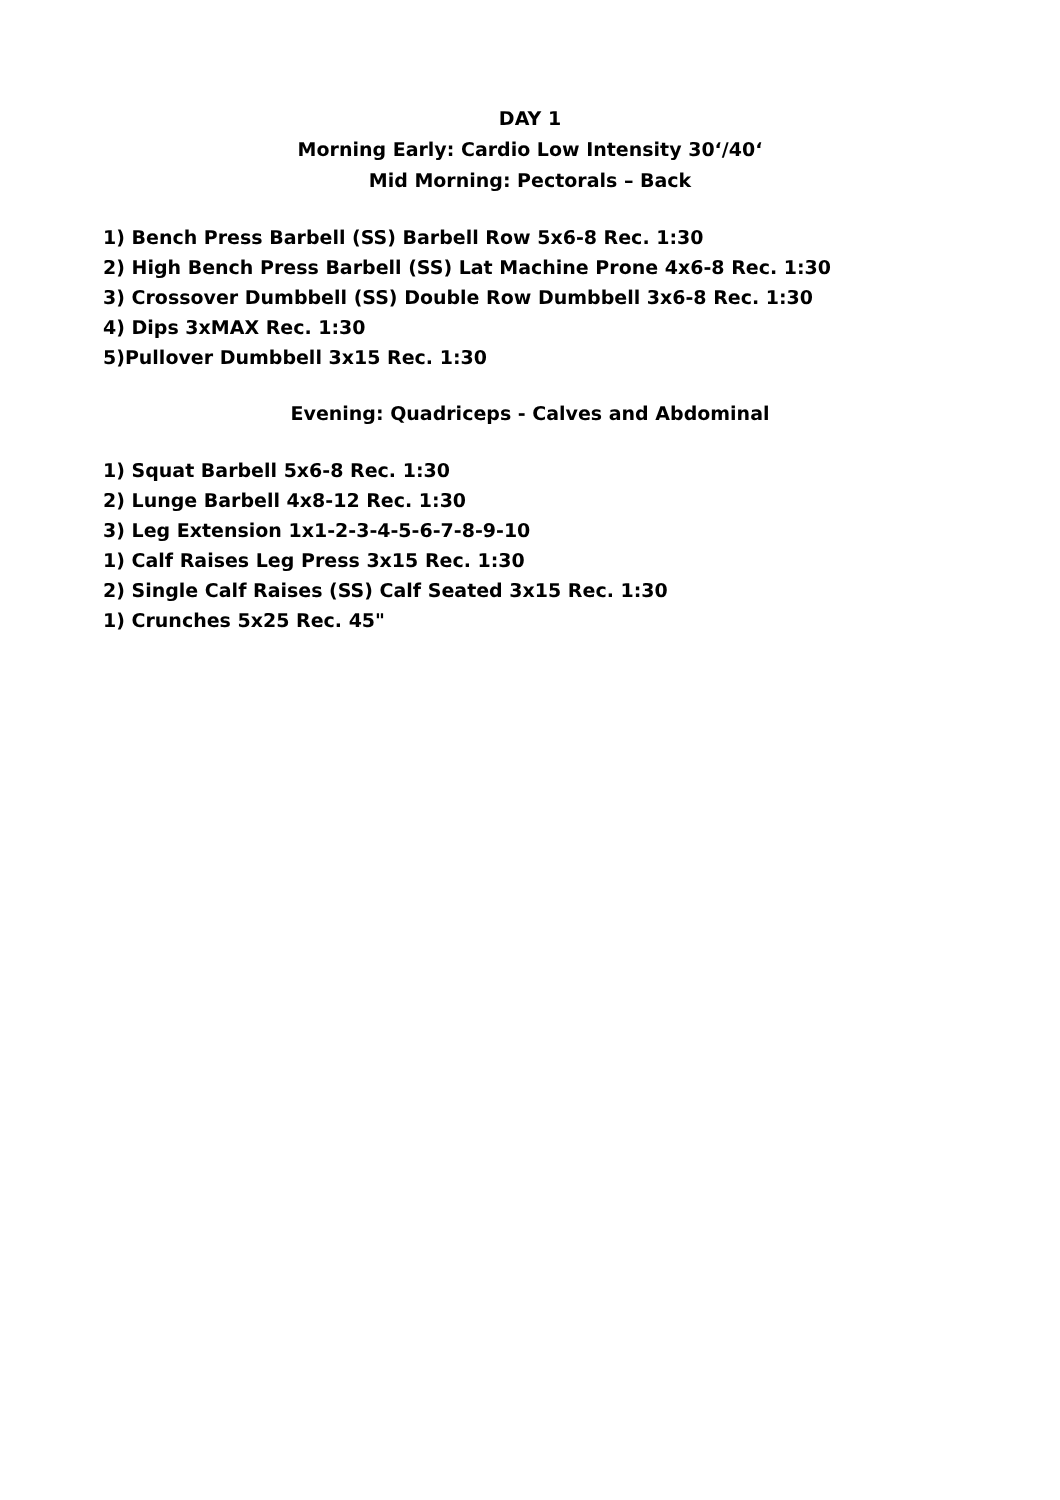DAY 1
Morning Early: Cardio Low Intensity 30‘/40‘
Mid Morning: Pectorals – Back
1) Bench Press Barbell (SS) Barbell Row 5x6-8 Rec. 1:30
2) High Bench Press Barbell (SS) Lat Machine Prone 4x6-8 Rec. 1:30
3) Crossover Dumbbell (SS) Double Row Dumbbell 3x6-8 Rec. 1:30
4) Dips 3xMAX Rec. 1:30
5)Pullover Dumbbell 3x15 Rec. 1:30
Evening: Quadriceps - Calves and Abdominal
1) Squat Barbell 5x6-8 Rec. 1:30
2) Lunge Barbell 4x8-12 Rec. 1:30
3) Leg Extension 1x1-2-3-4-5-6-7-8-9-10
1) Calf Raises Leg Press 3x15 Rec. 1:30
2) Single Calf Raises (SS) Calf Seated 3x15 Rec. 1:30
1) Crunches 5x25 Rec. 45"